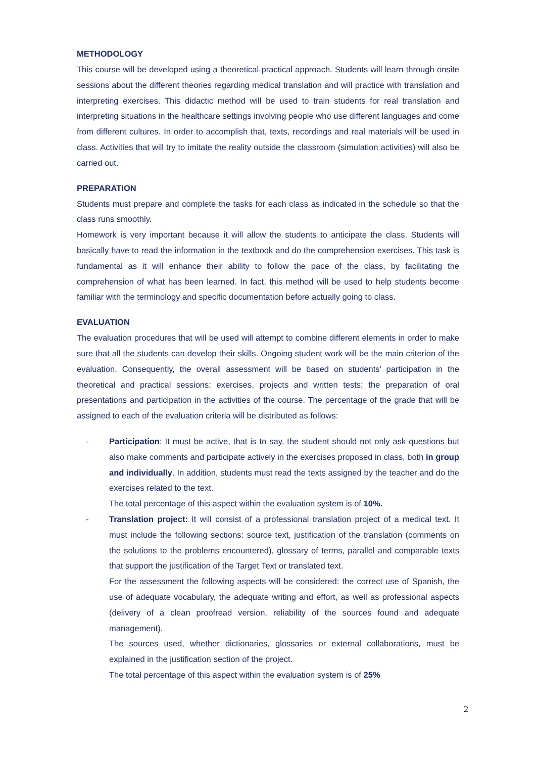METHODOLOGY
This course will be developed using a theoretical-practical approach. Students will learn through onsite sessions about the different theories regarding medical translation and will practice with translation and interpreting exercises. This didactic method will be used to train students for real translation and interpreting situations in the healthcare settings involving people who use different languages and come from different cultures. In order to accomplish that, texts, recordings and real materials will be used in class. Activities that will try to imitate the reality outside the classroom (simulation activities) will also be carried out.
PREPARATION
Students must prepare and complete the tasks for each class as indicated in the schedule so that the class runs smoothly.
Homework is very important because it will allow the students to anticipate the class. Students will basically have to read the information in the textbook and do the comprehension exercises. This task is fundamental as it will enhance their ability to follow the pace of the class, by facilitating the comprehension of what has been learned. In fact, this method will be used to help students become familiar with the terminology and specific documentation before actually going to class.
EVALUATION
The evaluation procedures that will be used will attempt to combine different elements in order to make sure that all the students can develop their skills. Ongoing student work will be the main criterion of the evaluation. Consequently, the overall assessment will be based on students’ participation in the theoretical and practical sessions; exercises, projects and written tests; the preparation of oral presentations and participation in the activities of the course. The percentage of the grade that will be assigned to each of the evaluation criteria will be distributed as follows:
- Participation: It must be active, that is to say, the student should not only ask questions but also make comments and participate actively in the exercises proposed in class, both in group and individually. In addition, students must read the texts assigned by the teacher and do the exercises related to the text.
The total percentage of this aspect within the evaluation system is of 10%.
- Translation project: It will consist of a professional translation project of a medical text. It must include the following sections: source text, justification of the translation (comments on the solutions to the problems encountered), glossary of terms, parallel and comparable texts that support the justification of the Target Text or translated text.
For the assessment the following aspects will be considered: the correct use of Spanish, the use of adequate vocabulary, the adequate writing and effort, as well as professional aspects (delivery of a clean proofread version, reliability of the sources found and adequate management).
The sources used, whether dictionaries, glossaries or external collaborations, must be explained in the justification section of the project.
The total percentage of this aspect within the evaluation system is of 25%
2